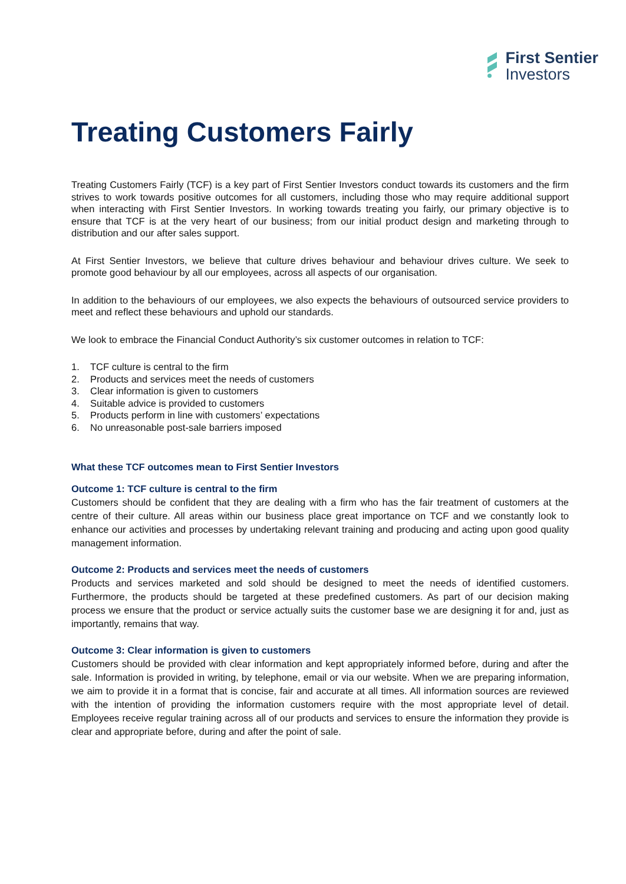First Sentier
Investors
Treating Customers Fairly
Treating Customers Fairly (TCF) is a key part of First Sentier Investors conduct towards its customers and the firm strives to work towards positive outcomes for all customers, including those who may require additional support when interacting with First Sentier Investors. In working towards treating you fairly, our primary objective is to ensure that TCF is at the very heart of our business; from our initial product design and marketing through to distribution and our after sales support.
At First Sentier Investors, we believe that culture drives behaviour and behaviour drives culture. We seek to promote good behaviour by all our employees, across all aspects of our organisation.
In addition to the behaviours of our employees, we also expects the behaviours of outsourced service providers to meet and reflect these behaviours and uphold our standards.
We look to embrace the Financial Conduct Authority’s six customer outcomes in relation to TCF:
1. TCF culture is central to the firm
2. Products and services meet the needs of customers
3. Clear information is given to customers
4. Suitable advice is provided to customers
5. Products perform in line with customers’ expectations
6. No unreasonable post-sale barriers imposed
What these TCF outcomes mean to First Sentier Investors
Outcome 1: TCF culture is central to the firm
Customers should be confident that they are dealing with a firm who has the fair treatment of customers at the centre of their culture. All areas within our business place great importance on TCF and we constantly look to enhance our activities and processes by undertaking relevant training and producing and acting upon good quality management information.
Outcome 2: Products and services meet the needs of customers
Products and services marketed and sold should be designed to meet the needs of identified customers. Furthermore, the products should be targeted at these predefined customers. As part of our decision making process we ensure that the product or service actually suits the customer base we are designing it for and, just as importantly, remains that way.
Outcome 3: Clear information is given to customers
Customers should be provided with clear information and kept appropriately informed before, during and after the sale. Information is provided in writing, by telephone, email or via our website. When we are preparing information, we aim to provide it in a format that is concise, fair and accurate at all times. All information sources are reviewed with the intention of providing the information customers require with the most appropriate level of detail. Employees receive regular training across all of our products and services to ensure the information they provide is clear and appropriate before, during and after the point of sale.